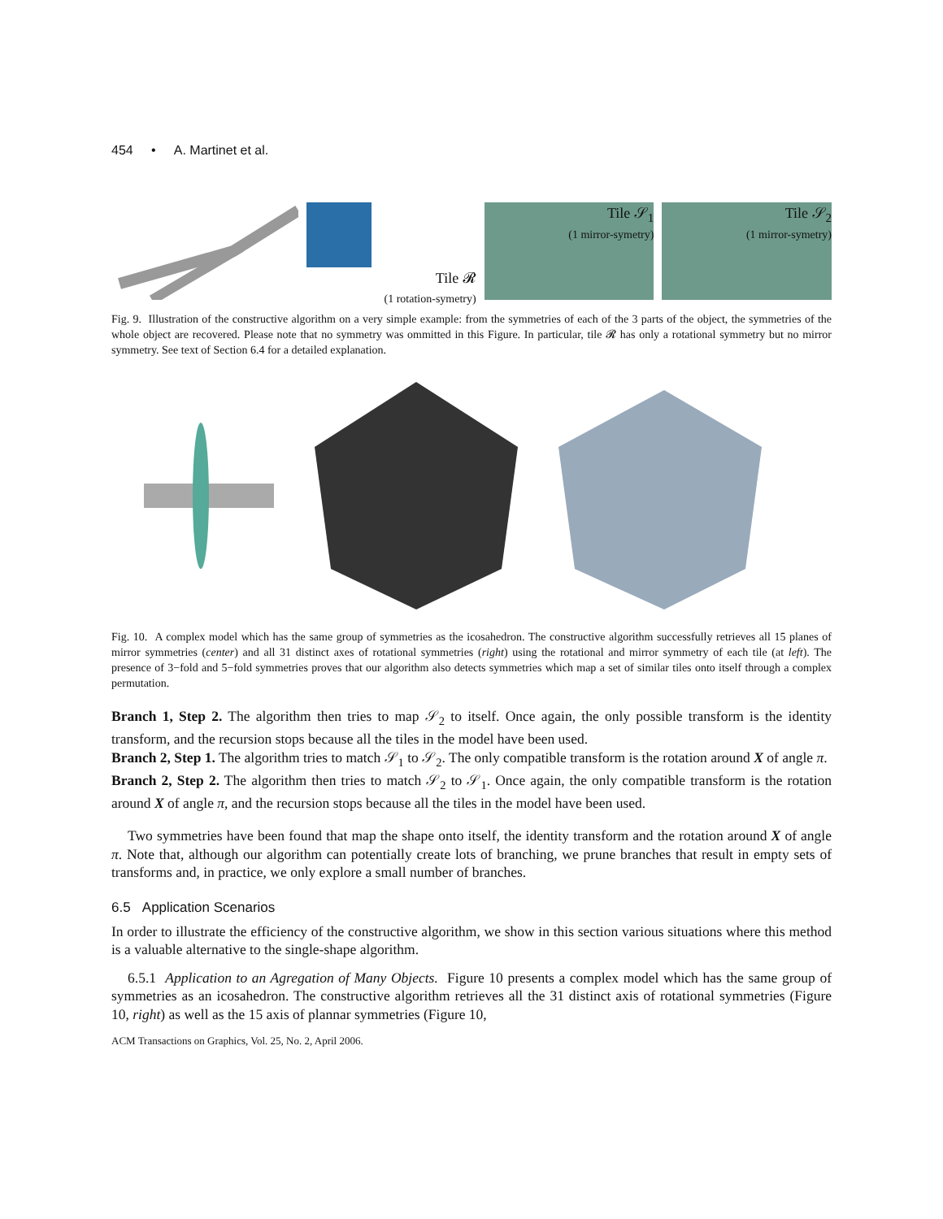454 • A. Martinet et al.
Tile 𝓡
(1 rotation-symetry)
Tile 𝒮<sub>1</sub>
(1 mirror-symetry)
Tile 𝒮<sub>2</sub>
(1 mirror-symetry)
Fig. 9. Illustration of the constructive algorithm on a very simple example: from the symmetries of each of the 3 parts of the object, the symmetries of the whole object are recovered. Please note that no symmetry was ommitted in this Figure. In particular, tile 𝓡 has only a rotational symmetry but no mirror symmetry. See text of Section 6.4 for a detailed explanation.
Fig. 10. A complex model which has the same group of symmetries as the icosahedron. The constructive algorithm successfully retrieves all 15 planes of mirror symmetries (center) and all 31 distinct axes of rotational symmetries (right) using the rotational and mirror symmetry of each tile (at left). The presence of 3−fold and 5−fold symmetries proves that our algorithm also detects symmetries which map a set of similar tiles onto itself through a complex permutation.
Branch 1, Step 2. The algorithm then tries to map 𝒮<sub>2</sub> to itself. Once again, the only possible transform is the identity transform, and the recursion stops because all the tiles in the model have been used.
Branch 2, Step 1. The algorithm tries to match 𝒮<sub>1</sub> to 𝒮<sub>2</sub>. The only compatible transform is the rotation around X of angle π.
Branch 2, Step 2. The algorithm then tries to match 𝒮<sub>2</sub> to 𝒮<sub>1</sub>. Once again, the only compatible transform is the rotation around X of angle π, and the recursion stops because all the tiles in the model have been used.
Two symmetries have been found that map the shape onto itself, the identity transform and the rotation around X of angle π. Note that, although our algorithm can potentially create lots of branching, we prune branches that result in empty sets of transforms and, in practice, we only explore a small number of branches.
6.5 Application Scenarios
In order to illustrate the efficiency of the constructive algorithm, we show in this section various situations where this method is a valuable alternative to the single-shape algorithm.
6.5.1 Application to an Agregation of Many Objects. Figure 10 presents a complex model which has the same group of symmetries as an icosahedron. The constructive algorithm retrieves all the 31 distinct axis of rotational symmetries (Figure 10, right) as well as the 15 axis of plannar symmetries (Figure 10,
ACM Transactions on Graphics, Vol. 25, No. 2, April 2006.